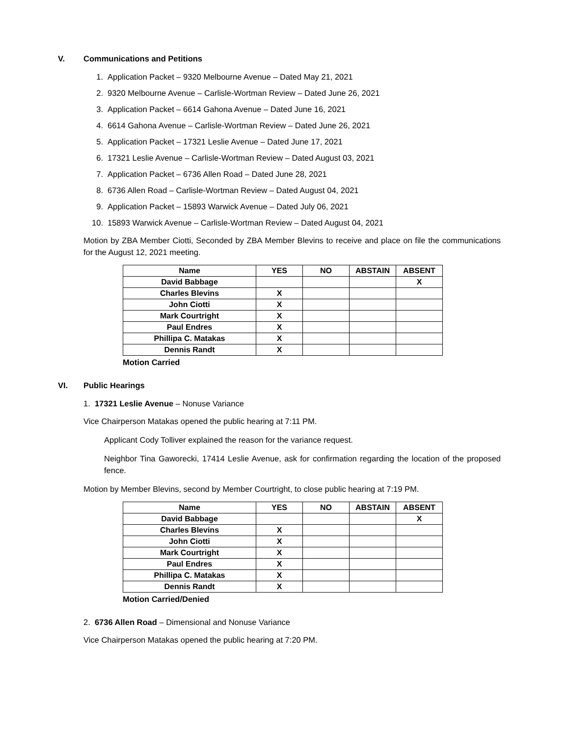V. Communications and Petitions
1. Application Packet – 9320 Melbourne Avenue – Dated May 21, 2021
2. 9320 Melbourne Avenue – Carlisle-Wortman Review – Dated June 26, 2021
3. Application Packet – 6614 Gahona Avenue – Dated June 16, 2021
4. 6614 Gahona Avenue – Carlisle-Wortman Review – Dated June 26, 2021
5. Application Packet – 17321 Leslie Avenue – Dated June 17, 2021
6. 17321 Leslie Avenue – Carlisle-Wortman Review – Dated August 03, 2021
7. Application Packet – 6736 Allen Road – Dated June 28, 2021
8. 6736 Allen Road – Carlisle-Wortman Review – Dated August 04, 2021
9. Application Packet – 15893 Warwick Avenue – Dated July 06, 2021
10. 15893 Warwick Avenue – Carlisle-Wortman Review – Dated August 04, 2021
Motion by ZBA Member Ciotti, Seconded by ZBA Member Blevins to receive and place on file the communications for the August 12, 2021 meeting.
| Name | YES | NO | ABSTAIN | ABSENT |
| --- | --- | --- | --- | --- |
| David Babbage | | | | X |
| Charles Blevins | X | | | |
| John Ciotti | X | | | |
| Mark Courtright | X | | | |
| Paul Endres | X | | | |
| Phillipa C. Matakas | X | | | |
| Dennis Randt | X | | | |
Motion Carried
VI. Public Hearings
1. 17321 Leslie Avenue – Nonuse Variance
Vice Chairperson Matakas opened the public hearing at 7:11 PM.
Applicant Cody Tolliver explained the reason for the variance request.
Neighbor Tina Gaworecki, 17414 Leslie Avenue, ask for confirmation regarding the location of the proposed fence.
Motion by Member Blevins, second by Member Courtright, to close public hearing at 7:19 PM.
| Name | YES | NO | ABSTAIN | ABSENT |
| --- | --- | --- | --- | --- |
| David Babbage | | | | X |
| Charles Blevins | X | | | |
| John Ciotti | X | | | |
| Mark Courtright | X | | | |
| Paul Endres | X | | | |
| Phillipa C. Matakas | X | | | |
| Dennis Randt | X | | | |
Motion Carried/Denied
2. 6736 Allen Road – Dimensional and Nonuse Variance
Vice Chairperson Matakas opened the public hearing at 7:20 PM.